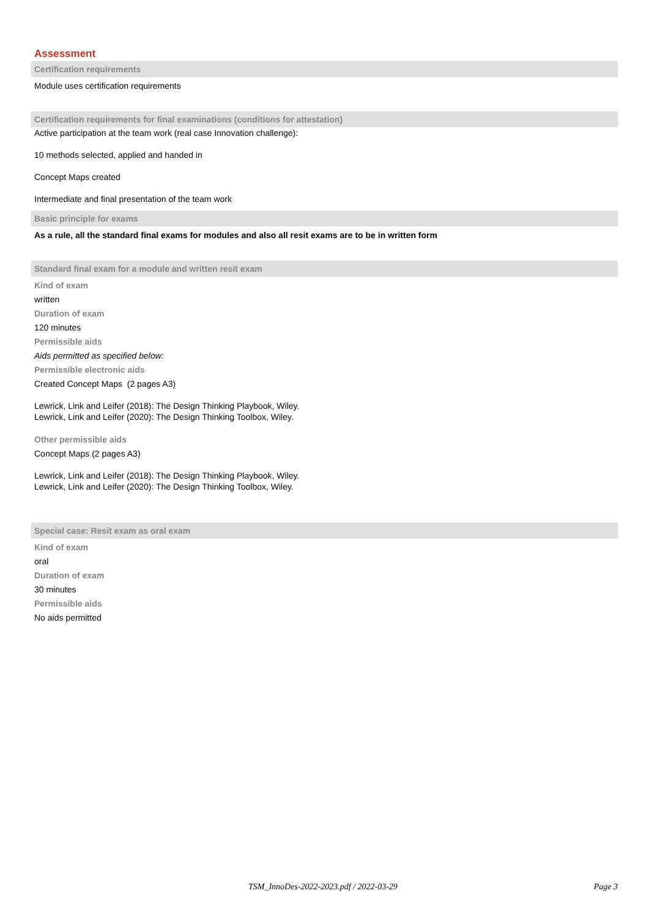Assessment
Certification requirements
Module uses certification requirements
Certification requirements for final examinations (conditions for attestation)
Active participation at the team work (real case Innovation challenge):
10 methods selected, applied and handed in
Concept Maps created
Intermediate and final presentation of the team work
Basic principle for exams
As a rule, all the standard final exams for modules and also all resit exams are to be in written form
Standard final exam for a module and written resit exam
Kind of exam
written
Duration of exam
120 minutes
Permissible aids
Aids permitted as specified below:
Permissible electronic aids
Created Concept Maps (2 pages A3)
Lewrick, Link and Leifer (2018): The Design Thinking Playbook, Wiley.
Lewrick, Link and Leifer (2020): The Design Thinking Toolbox, Wiley.
Other permissible aids
Concept Maps (2 pages A3)
Lewrick, Link and Leifer (2018): The Design Thinking Playbook, Wiley.
Lewrick, Link and Leifer (2020): The Design Thinking Toolbox, Wiley.
Special case: Resit exam as oral exam
Kind of exam
oral
Duration of exam
30 minutes
Permissible aids
No aids permitted
TSM_InnoDes-2022-2023.pdf / 2022-03-29 Page 3